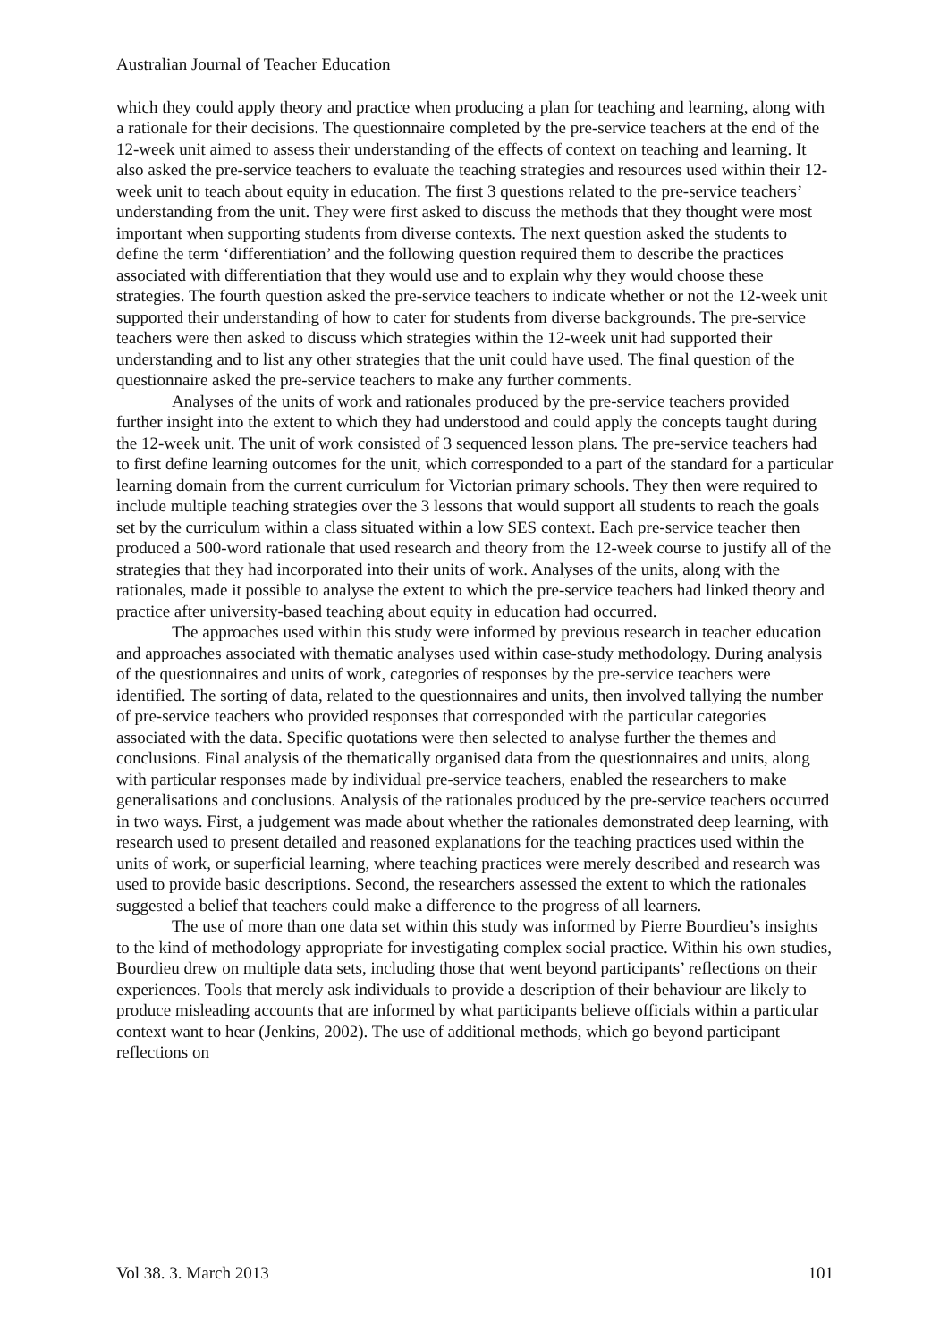Australian Journal of Teacher Education
which they could apply theory and practice when producing a plan for teaching and learning, along with a rationale for their decisions. The questionnaire completed by the pre-service teachers at the end of the 12-week unit aimed to assess their understanding of the effects of context on teaching and learning. It also asked the pre-service teachers to evaluate the teaching strategies and resources used within their 12-week unit to teach about equity in education. The first 3 questions related to the pre-service teachers’ understanding from the unit. They were first asked to discuss the methods that they thought were most important when supporting students from diverse contexts. The next question asked the students to define the term ‘differentiation’ and the following question required them to describe the practices associated with differentiation that they would use and to explain why they would choose these strategies. The fourth question asked the pre-service teachers to indicate whether or not the 12-week unit supported their understanding of how to cater for students from diverse backgrounds. The pre-service teachers were then asked to discuss which strategies within the 12-week unit had supported their understanding and to list any other strategies that the unit could have used. The final question of the questionnaire asked the pre-service teachers to make any further comments.
Analyses of the units of work and rationales produced by the pre-service teachers provided further insight into the extent to which they had understood and could apply the concepts taught during the 12-week unit. The unit of work consisted of 3 sequenced lesson plans. The pre-service teachers had to first define learning outcomes for the unit, which corresponded to a part of the standard for a particular learning domain from the current curriculum for Victorian primary schools. They then were required to include multiple teaching strategies over the 3 lessons that would support all students to reach the goals set by the curriculum within a class situated within a low SES context. Each pre-service teacher then produced a 500-word rationale that used research and theory from the 12-week course to justify all of the strategies that they had incorporated into their units of work. Analyses of the units, along with the rationales, made it possible to analyse the extent to which the pre-service teachers had linked theory and practice after university-based teaching about equity in education had occurred.
The approaches used within this study were informed by previous research in teacher education and approaches associated with thematic analyses used within case-study methodology. During analysis of the questionnaires and units of work, categories of responses by the pre-service teachers were identified. The sorting of data, related to the questionnaires and units, then involved tallying the number of pre-service teachers who provided responses that corresponded with the particular categories associated with the data. Specific quotations were then selected to analyse further the themes and conclusions. Final analysis of the thematically organised data from the questionnaires and units, along with particular responses made by individual pre-service teachers, enabled the researchers to make generalisations and conclusions. Analysis of the rationales produced by the pre-service teachers occurred in two ways. First, a judgement was made about whether the rationales demonstrated deep learning, with research used to present detailed and reasoned explanations for the teaching practices used within the units of work, or superficial learning, where teaching practices were merely described and research was used to provide basic descriptions. Second, the researchers assessed the extent to which the rationales suggested a belief that teachers could make a difference to the progress of all learners.
The use of more than one data set within this study was informed by Pierre Bourdieu’s insights to the kind of methodology appropriate for investigating complex social practice. Within his own studies, Bourdieu drew on multiple data sets, including those that went beyond participants’ reflections on their experiences. Tools that merely ask individuals to provide a description of their behaviour are likely to produce misleading accounts that are informed by what participants believe officials within a particular context want to hear (Jenkins, 2002). The use of additional methods, which go beyond participant reflections on
Vol 38. 3. March 2013 101